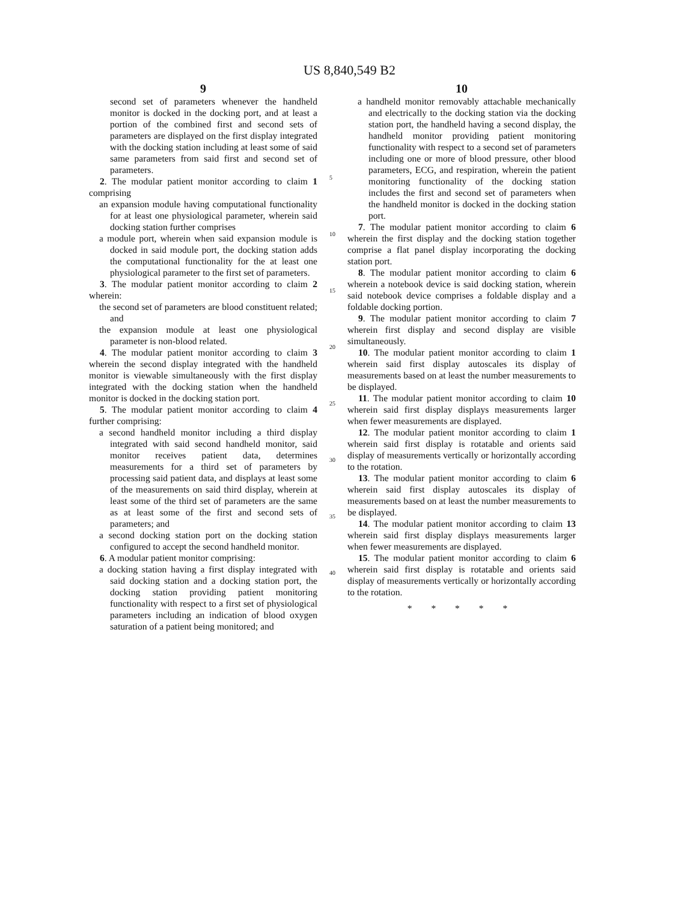US 8,840,549 B2
9
second set of parameters whenever the handheld monitor is docked in the docking port, and at least a portion of the combined first and second sets of parameters are displayed on the first display integrated with the docking station including at least some of said same parameters from said first and second set of parameters.
2. The modular patient monitor according to claim 1 comprising
an expansion module having computational functionality for at least one physiological parameter, wherein said docking station further comprises
a module port, wherein when said expansion module is docked in said module port, the docking station adds the computational functionality for the at least one physiological parameter to the first set of parameters.
3. The modular patient monitor according to claim 2 wherein:
the second set of parameters are blood constituent related; and
the expansion module at least one physiological parameter is non-blood related.
4. The modular patient monitor according to claim 3 wherein the second display integrated with the handheld monitor is viewable simultaneously with the first display integrated with the docking station when the handheld monitor is docked in the docking station port.
5. The modular patient monitor according to claim 4 further comprising:
a second handheld monitor including a third display integrated with said second handheld monitor, said monitor receives patient data, determines measurements for a third set of parameters by processing said patient data, and displays at least some of the measurements on said third display, wherein at least some of the third set of parameters are the same as at least some of the first and second sets of parameters; and
a second docking station port on the docking station configured to accept the second handheld monitor.
6. A modular patient monitor comprising:
a docking station having a first display integrated with said docking station and a docking station port, the docking station providing patient monitoring functionality with respect to a first set of physiological parameters including an indication of blood oxygen saturation of a patient being monitored; and
5
10
15
20
25
30
35
40
10
a handheld monitor removably attachable mechanically and electrically to the docking station via the docking station port, the handheld having a second display, the handheld monitor providing patient monitoring functionality with respect to a second set of parameters including one or more of blood pressure, other blood parameters, ECG, and respiration, wherein the patient monitoring functionality of the docking station includes the first and second set of parameters when the handheld monitor is docked in the docking station port.
7. The modular patient monitor according to claim 6 wherein the first display and the docking station together comprise a flat panel display incorporating the docking station port.
8. The modular patient monitor according to claim 6 wherein a notebook device is said docking station, wherein said notebook device comprises a foldable display and a foldable docking portion.
9. The modular patient monitor according to claim 7 wherein first display and second display are visible simultaneously.
10. The modular patient monitor according to claim 1 wherein said first display autoscales its display of measurements based on at least the number measurements to be displayed.
11. The modular patient monitor according to claim 10 wherein said first display displays measurements larger when fewer measurements are displayed.
12. The modular patient monitor according to claim 1 wherein said first display is rotatable and orients said display of measurements vertically or horizontally according to the rotation.
13. The modular patient monitor according to claim 6 wherein said first display autoscales its display of measurements based on at least the number measurements to be displayed.
14. The modular patient monitor according to claim 13 wherein said first display displays measurements larger when fewer measurements are displayed.
15. The modular patient monitor according to claim 6 wherein said first display is rotatable and orients said display of measurements vertically or horizontally according to the rotation.
* * * * *